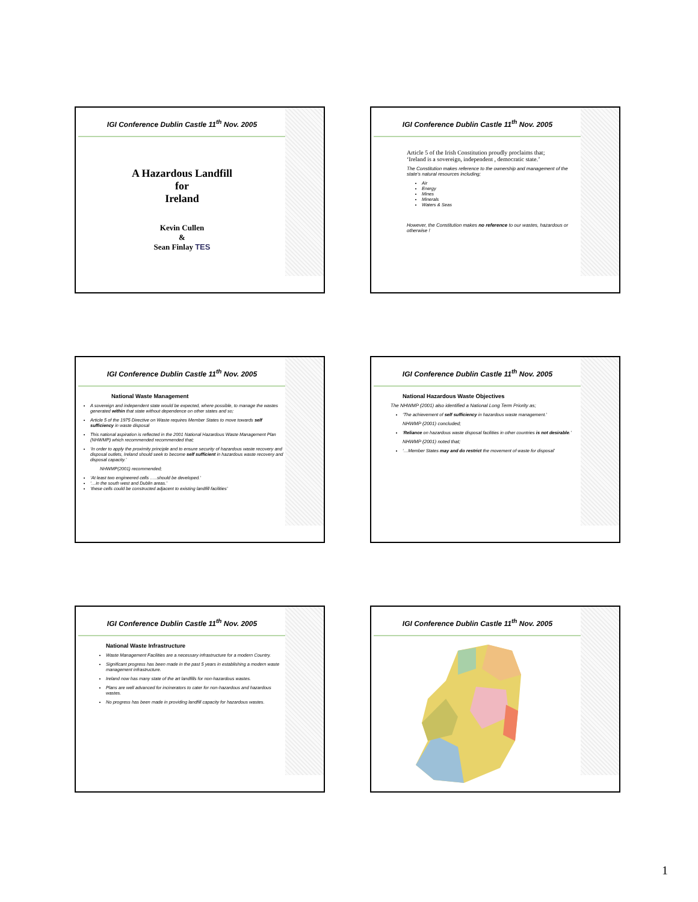IGI Conference Dublin Castle 11<sup>th</sup> Nov. 2005
A Hazardous Landfill
for
Ireland
Kevin Cullen
&
Sean Finlay TES
IGI Conference Dublin Castle 11<sup>th</sup> Nov. 2005
Article 5 of the Irish Constitution proudly proclaims that;
‘Ireland is a sovereign, independent , democratic state.’
The Constitution makes reference to the ownership and management of the state’s natural resources including;
Air
Energy
Mines
Minerals
Waters & Seas
However, the Constitution makes no reference to our wastes, hazardous or otherwise !
IGI Conference Dublin Castle 11<sup>th</sup> Nov. 2005
National Waste Management
A sovereign and independent state would be expected, where possible, to manage the wastes generated within that state without dependence on other states and so;
Article 5 of the 1975 Directive on Waste requires Member States to move towards self sufficiency in waste disposal
This national aspiration is reflected in the 2001 National Hazardous Waste Management Plan (NHWMP) which recommended recommended that;
‘In order to apply the proximity principle and to ensure security of hazardous waste recovery and disposal outlets, Ireland should seek to become self sufficient in hazardous waste recovery and disposal capacity.’
NHWMP(2001) recommended;
‘At least two engineered cells …..should be developed.’
‘…in the south west and Dublin areas.’
‘these cells could be constructed adjacent to existing landfill facilities’
IGI Conference Dublin Castle 11<sup>th</sup> Nov. 2005
National Hazardous Waste Objectives
The NHWMP (2001) also identified a National Long Term Priority as;
‘The achievement of self sufficiency in hazardous waste management.’
NHWMP (2001) concluded;
‘Reliance on hazardous waste disposal facilities in other countries is not desirable.’
NHWMP (2001) noted that;
‘…Member States may and do restrict the movement of waste for disposal’
IGI Conference Dublin Castle 11<sup>th</sup> Nov. 2005
National Waste Infrastructure
Waste Management Facilities are a necessary infrastructure for a modern Country.
Significant progress has been made in the past 5 years in establishing a modern waste management infrastructure.
Ireland now has many state of the art landfills for non-hazardous wastes.
Plans are well advanced for incinerators to cater for non-hazardous and hazardous wastes.
No progress has been made in providing landfill capacity for hazardous wastes.
IGI Conference Dublin Castle 11<sup>th</sup> Nov. 2005
1